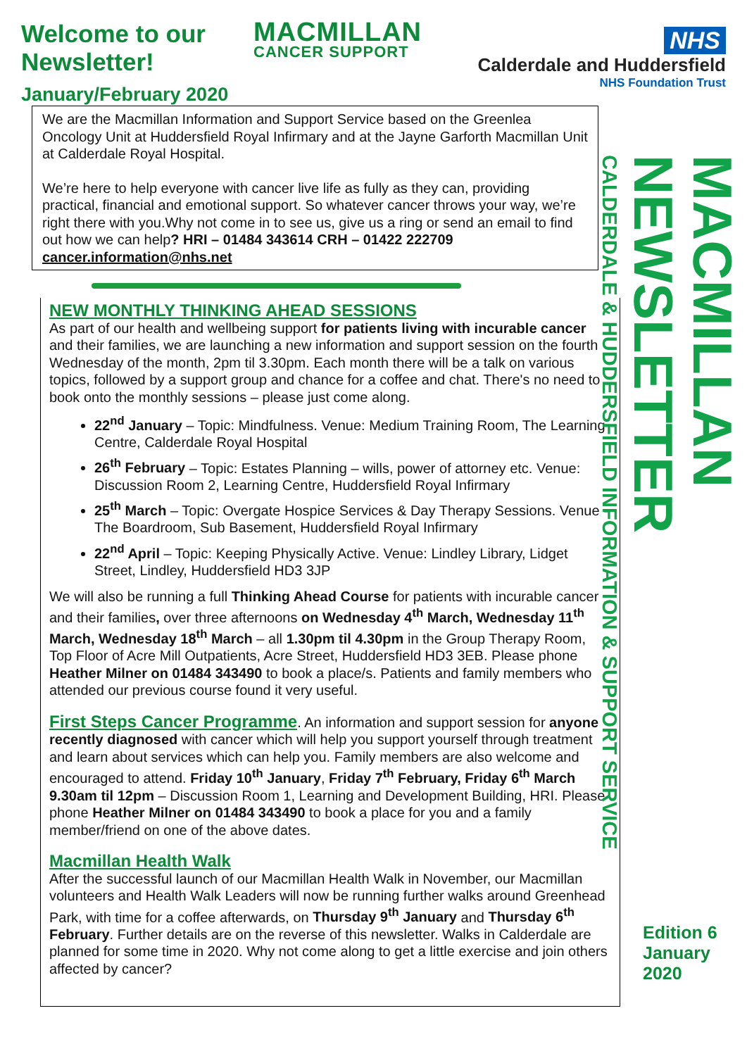Welcome to our Newsletter!
January/February 2020
MACMILLAN
CANCER SUPPORT
NHS
Calderdale and Huddersfield
NHS Foundation Trust
We are the Macmillan Information and Support Service based on the Greenlea Oncology Unit at Huddersfield Royal Infirmary and at the Jayne Garforth Macmillan Unit at Calderdale Royal Hospital.
We’re here to help everyone with cancer live life as fully as they can, providing practical, financial and emotional support. So whatever cancer throws your way, we’re right there with you.Why not come in to see us, give us a ring or send an email to find out how we can help? HRI – 01484 343614 CRH – 01422 222709 cancer.information@nhs.net
NEW MONTHLY THINKING AHEAD SESSIONS
As part of our health and wellbeing support for patients living with incurable cancer and their families, we are launching a new information and support session on the fourth Wednesday of the month, 2pm til 3.30pm. Each month there will be a talk on various topics, followed by a support group and chance for a coffee and chat. There's no need to book onto the monthly sessions – please just come along.
22<sup>nd</sup> January – Topic: Mindfulness. Venue: Medium Training Room, The Learning Centre, Calderdale Royal Hospital
26<sup>th</sup> February – Topic: Estates Planning – wills, power of attorney etc. Venue: Discussion Room 2, Learning Centre, Huddersfield Royal Infirmary
25<sup>th</sup> March – Topic: Overgate Hospice Services & Day Therapy Sessions. Venue - The Boardroom, Sub Basement, Huddersfield Royal Infirmary
22<sup>nd</sup> April – Topic: Keeping Physically Active. Venue: Lindley Library, Lidget Street, Lindley, Huddersfield HD3 3JP
We will also be running a full Thinking Ahead Course for patients with incurable cancer and their families, over three afternoons on Wednesday 4<sup>th</sup> March, Wednesday 11<sup>th</sup> March, Wednesday 18<sup>th</sup> March – all 1.30pm til 4.30pm in the Group Therapy Room, Top Floor of Acre Mill Outpatients, Acre Street, Huddersfield HD3 3EB. Please phone Heather Milner on 01484 343490 to book a place/s. Patients and family members who attended our previous course found it very useful.
First Steps Cancer Programme. An information and support session for anyone recently diagnosed with cancer which will help you support yourself through treatment and learn about services which can help you. Family members are also welcome and encouraged to attend. Friday 10<sup>th</sup> January, Friday 7<sup>th</sup> February, Friday 6<sup>th</sup> March 9.30am til 12pm – Discussion Room 1, Learning and Development Building, HRI. Please phone Heather Milner on 01484 343490 to book a place for you and a family member/friend on one of the above dates.
Macmillan Health Walk
After the successful launch of our Macmillan Health Walk in November, our Macmillan volunteers and Health Walk Leaders will now be running further walks around Greenhead Park, with time for a coffee afterwards, on Thursday 9<sup>th</sup> January and Thursday 6<sup>th</sup> February. Further details are on the reverse of this newsletter. Walks in Calderdale are planned for some time in 2020. Why not come along to get a little exercise and join others affected by cancer?
MACMILLAN NEWSLETTER
CALDERDALE & HUDDERSFIELD INFORMATION & SUPPORT SERVICE
Edition 6
January
2020